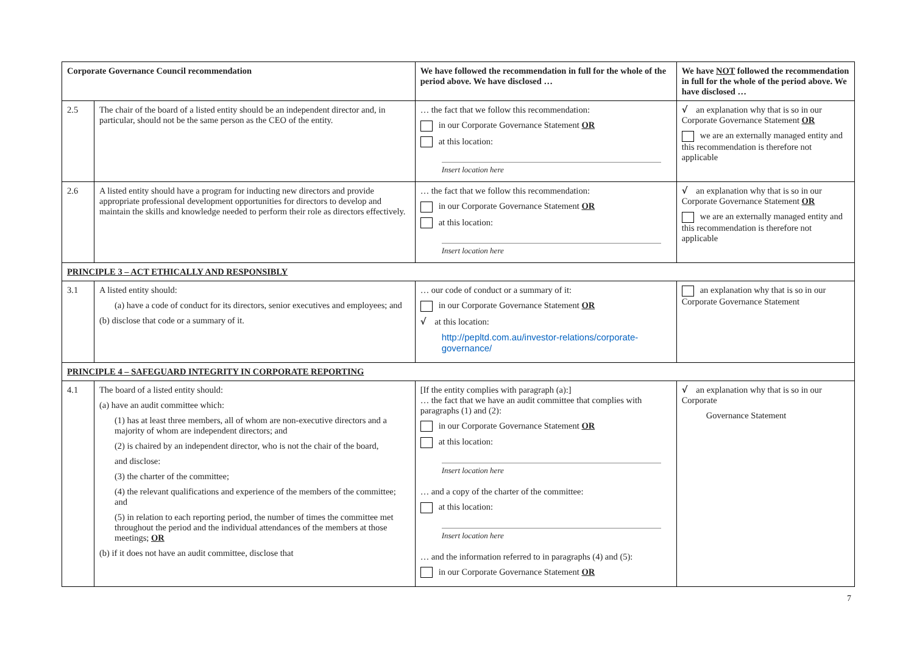| Corporate Governance Council recommendation | | We have followed the recommendation in full for the whole of the period above. We have disclosed … | We have NOT followed the recommendation in full for the whole of the period above. We have disclosed … |
| --- | --- | --- | --- |
| 2.5 | The chair of the board of a listed entity should be an independent director and, in particular, should not be the same person as the CEO of the entity. | … the fact that we follow this recommendation: in our Corporate Governance Statement OR at this location: Insert location here | √ an explanation why that is so in our Corporate Governance Statement OR we are an externally managed entity and this recommendation is therefore not applicable |
| 2.6 | A listed entity should have a program for inducting new directors and provide appropriate professional development opportunities for directors to develop and maintain the skills and knowledge needed to perform their role as directors effectively. | … the fact that we follow this recommendation: in our Corporate Governance Statement OR at this location: Insert location here | √ an explanation why that is so in our Corporate Governance Statement OR we are an externally managed entity and this recommendation is therefore not applicable |
| PRINCIPLE 3 – ACT ETHICALLY AND RESPONSIBLY | | | |
| 3.1 | A listed entity should: (a) have a code of conduct for its directors, senior executives and employees; and (b) disclose that code or a summary of it. | … our code of conduct or a summary of it: in our Corporate Governance Statement OR √ at this location: http://pepltd.com.au/investor-relations/corporate-governance/ | an explanation why that is so in our Corporate Governance Statement |
| PRINCIPLE 4 – SAFEGUARD INTEGRITY IN CORPORATE REPORTING | | | |
| 4.1 | The board of a listed entity should: (a) have an audit committee which: (1) has at least three members, all of whom are non-executive directors and a majority of whom are independent directors; and (2) is chaired by an independent director, who is not the chair of the board, and disclose: (3) the charter of the committee; (4) the relevant qualifications and experience of the members of the committee; and (5) in relation to each reporting period, the number of times the committee met throughout the period and the individual attendances of the members at those meetings; OR (b) if it does not have an audit committee, disclose that | [If the entity complies with paragraph (a):] … the fact that we have an audit committee that complies with paragraphs (1) and (2): in our Corporate Governance Statement OR at this location: Insert location here … and a copy of the charter of the committee: at this location: Insert location here … and the information referred to in paragraphs (4) and (5): in our Corporate Governance Statement OR | √ an explanation why that is so in our Corporate Governance Statement |
7